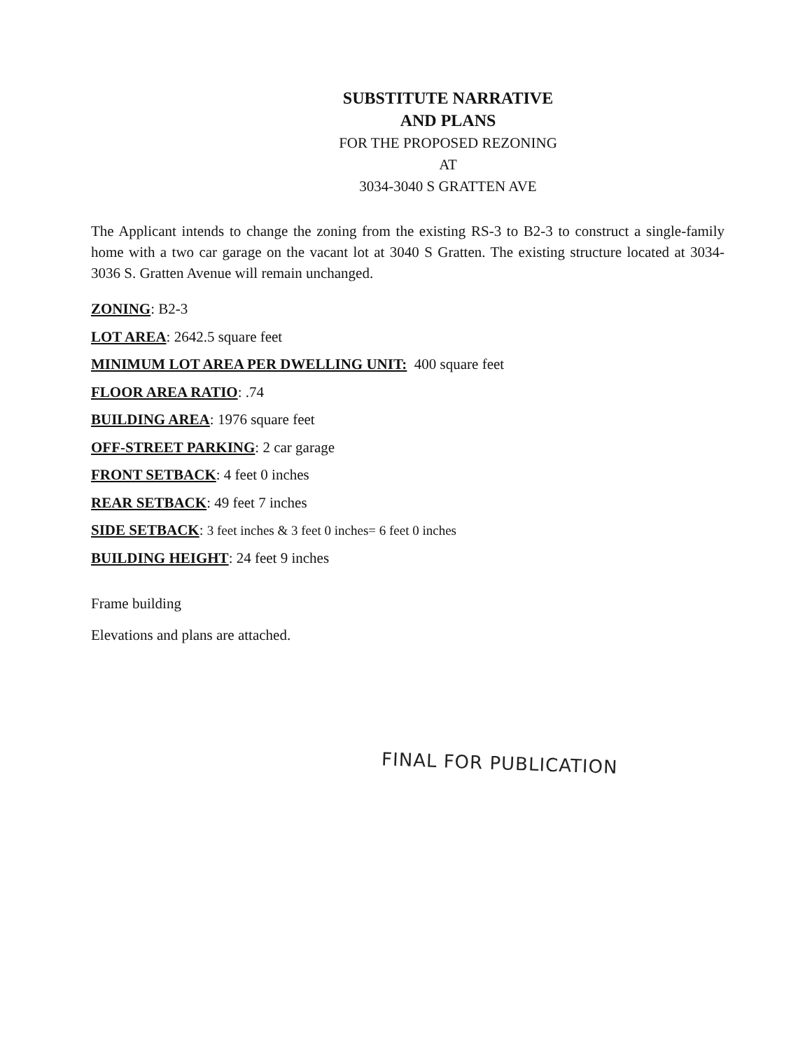SUBSTITUTE NARRATIVE
AND PLANS
FOR THE PROPOSED REZONING
AT
3034-3040 S GRATTEN AVE
The Applicant intends to change the zoning from the existing RS-3 to B2-3 to construct a single-family home with a two car garage on the vacant lot at 3040 S Gratten. The existing structure located at 3034-3036 S. Gratten Avenue will remain unchanged.
ZONING: B2-3
LOT AREA: 2642.5 square feet
MINIMUM LOT AREA PER DWELLING UNIT: 400 square feet
FLOOR AREA RATIO: .74
BUILDING AREA: 1976 square feet
OFF-STREET PARKING: 2 car garage
FRONT SETBACK: 4 feet 0 inches
REAR SETBACK: 49 feet 7 inches
SIDE SETBACK: 3 feet inches & 3 feet 0 inches= 6 feet 0 inches
BUILDING HEIGHT: 24 feet 9 inches
Frame building
Elevations and plans are attached.
FINAL FOR PUBLICATION